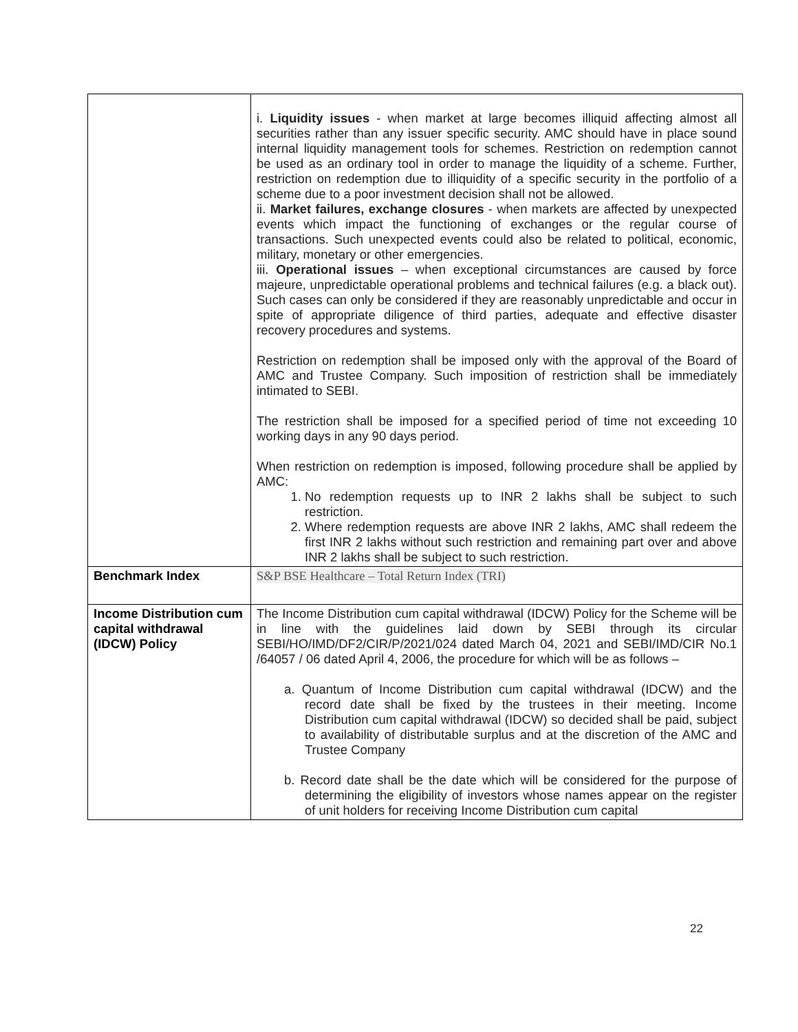| | i. Liquidity issues - when market at large becomes illiquid affecting almost all securities rather than any issuer specific security. AMC should have in place sound internal liquidity management tools for schemes. Restriction on redemption cannot be used as an ordinary tool in order to manage the liquidity of a scheme. Further, restriction on redemption due to illiquidity of a specific security in the portfolio of a scheme due to a poor investment decision shall not be allowed. ii. Market failures, exchange closures - when markets are affected by unexpected events which impact the functioning of exchanges or the regular course of transactions. Such unexpected events could also be related to political, economic, military, monetary or other emergencies. iii. Operational issues – when exceptional circumstances are caused by force majeure, unpredictable operational problems and technical failures (e.g. a black out). Such cases can only be considered if they are reasonably unpredictable and occur in spite of appropriate diligence of third parties, adequate and effective disaster recovery procedures and systems. Restriction on redemption shall be imposed only with the approval of the Board of AMC and Trustee Company. Such imposition of restriction shall be immediately intimated to SEBI. The restriction shall be imposed for a specified period of time not exceeding 10 working days in any 90 days period. When restriction on redemption is imposed, following procedure shall be applied by AMC: 1. No redemption requests up to INR 2 lakhs shall be subject to such restriction. 2. Where redemption requests are above INR 2 lakhs, AMC shall redeem the first INR 2 lakhs without such restriction and remaining part over and above INR 2 lakhs shall be subject to such restriction. |
| Benchmark Index | S&P BSE Healthcare – Total Return Index (TRI) |
| Income Distribution cum capital withdrawal (IDCW) Policy | The Income Distribution cum capital withdrawal (IDCW) Policy for the Scheme will be in line with the guidelines laid down by SEBI through its circular SEBI/HO/IMD/DF2/CIR/P/2021/024 dated March 04, 2021 and SEBI/IMD/CIR No.1 /64057 / 06 dated April 4, 2006, the procedure for which will be as follows – a. Quantum of Income Distribution cum capital withdrawal (IDCW) and the record date shall be fixed by the trustees in their meeting. Income Distribution cum capital withdrawal (IDCW) so decided shall be paid, subject to availability of distributable surplus and at the discretion of the AMC and Trustee Company b. Record date shall be the date which will be considered for the purpose of determining the eligibility of investors whose names appear on the register of unit holders for receiving Income Distribution cum capital |
22